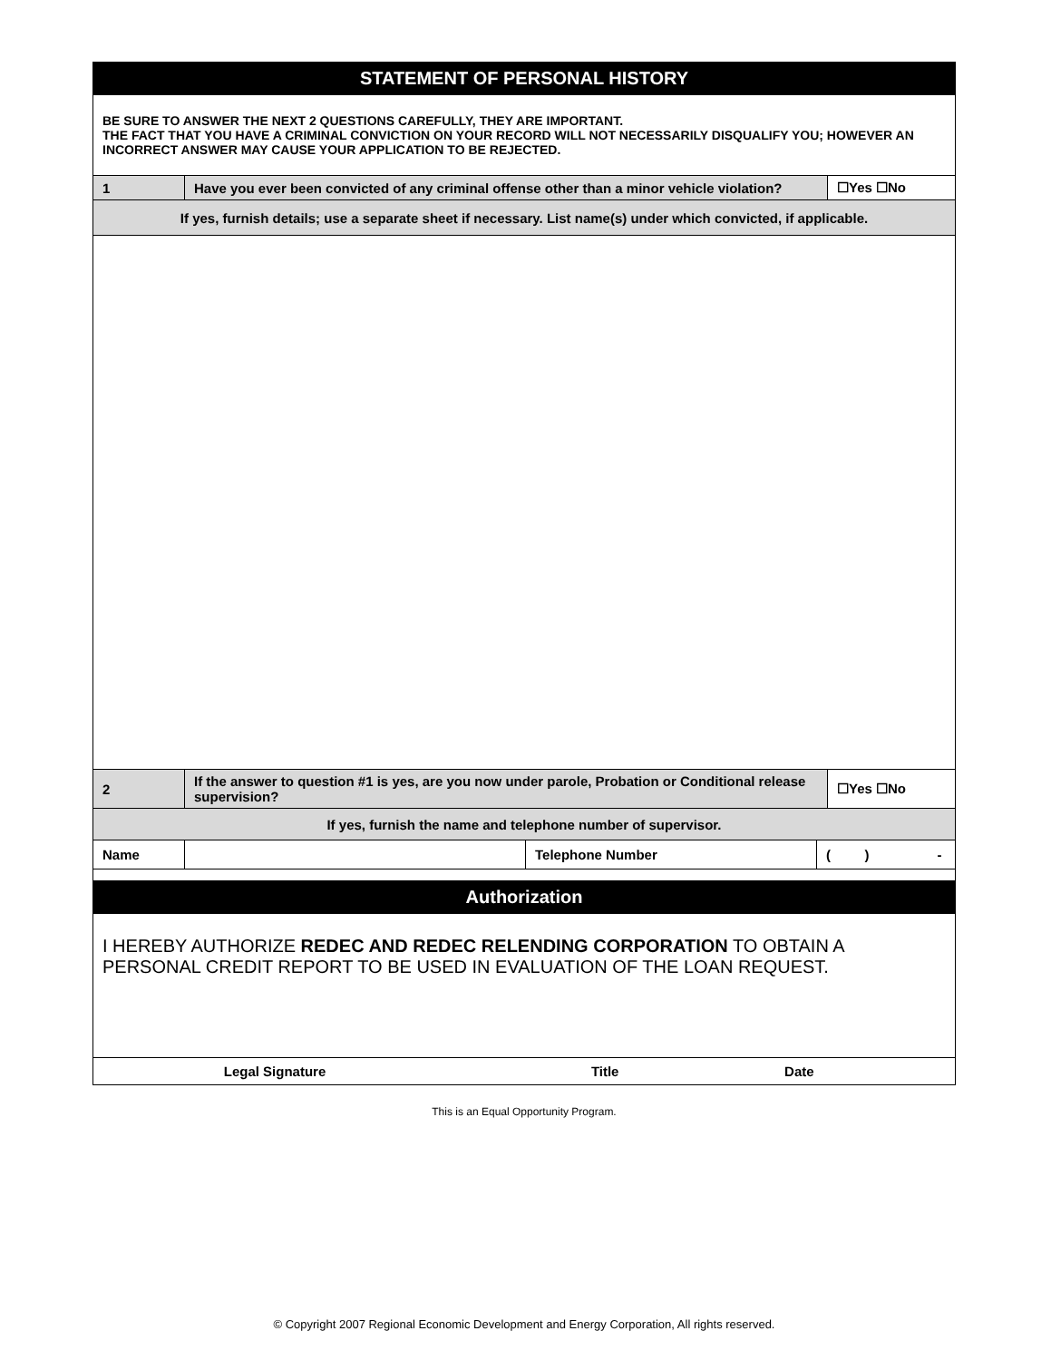| STATEMENT OF PERSONAL HISTORY | | | | |
| BE SURE TO ANSWER THE NEXT 2 QUESTIONS CAREFULLY, THEY ARE IMPORTANT. THE FACT THAT YOU HAVE A CRIMINAL CONVICTION ON YOUR RECORD WILL NOT NECESSARILY DISQUALIFY YOU; HOWEVER AN INCORRECT ANSWER MAY CAUSE YOUR APPLICATION TO BE REJECTED. | | | | |
| 1 | Have you ever been convicted of any criminal offense other than a minor vehicle violation? | | | ☐Yes ☐No |
| If yes, furnish details; use a separate sheet if necessary. List name(s) under which convicted, if applicable. | | | | |
| 2 | If the answer to question #1 is yes, are you now under parole, Probation or Conditional release supervision? | | | ☐Yes ☐No |
| If yes, furnish the name and telephone number of supervisor. | | | | |
| Name | | Telephone Number | ( ) - | |
| Authorization | | | | |
| I HEREBY AUTHORIZE REDEC AND REDEC RELENDING CORPORATION TO OBTAIN A PERSONAL CREDIT REPORT TO BE USED IN EVALUATION OF THE LOAN REQUEST. | | | | |
| Legal Signature Title Date | | | | |
This is an Equal Opportunity Program.
© Copyright 2007 Regional Economic Development and Energy Corporation, All rights reserved.